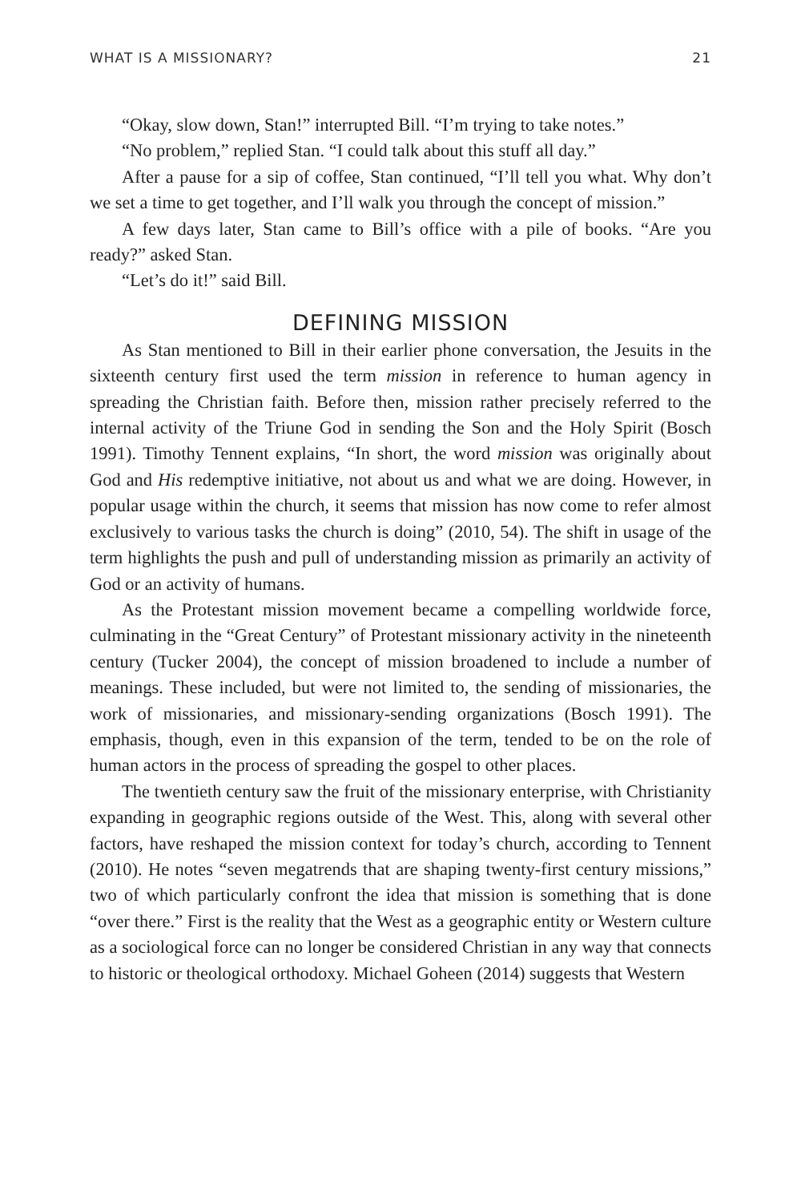WHAT IS A MISSIONARY? 21
“Okay, slow down, Stan!” interrupted Bill. “I’m trying to take notes.”
“No problem,” replied Stan. “I could talk about this stuff all day.”
After a pause for a sip of coffee, Stan continued, “I’ll tell you what. Why don’t we set a time to get together, and I’ll walk you through the concept of mission.”
A few days later, Stan came to Bill’s office with a pile of books. “Are you ready?” asked Stan.
“Let’s do it!” said Bill.
DEFINING MISSION
As Stan mentioned to Bill in their earlier phone conversation, the Jesuits in the sixteenth century first used the term mission in reference to human agency in spreading the Christian faith. Before then, mission rather precisely referred to the internal activity of the Triune God in sending the Son and the Holy Spirit (Bosch 1991). Timothy Tennent explains, “In short, the word mission was originally about God and His redemptive initiative, not about us and what we are doing. However, in popular usage within the church, it seems that mission has now come to refer almost exclusively to various tasks the church is doing” (2010, 54). The shift in usage of the term highlights the push and pull of understanding mission as primarily an activity of God or an activity of humans.
As the Protestant mission movement became a compelling worldwide force, culminating in the “Great Century” of Protestant missionary activity in the nineteenth century (Tucker 2004), the concept of mission broadened to include a number of meanings. These included, but were not limited to, the sending of missionaries, the work of missionaries, and missionary-sending organizations (Bosch 1991). The emphasis, though, even in this expansion of the term, tended to be on the role of human actors in the process of spreading the gospel to other places.
The twentieth century saw the fruit of the missionary enterprise, with Christianity expanding in geographic regions outside of the West. This, along with several other factors, have reshaped the mission context for today’s church, according to Tennent (2010). He notes “seven megatrends that are shaping twenty-first century missions,” two of which particularly confront the idea that mission is something that is done “over there.” First is the reality that the West as a geographic entity or Western culture as a sociological force can no longer be considered Christian in any way that connects to historic or theological orthodoxy. Michael Goheen (2014) suggests that Western